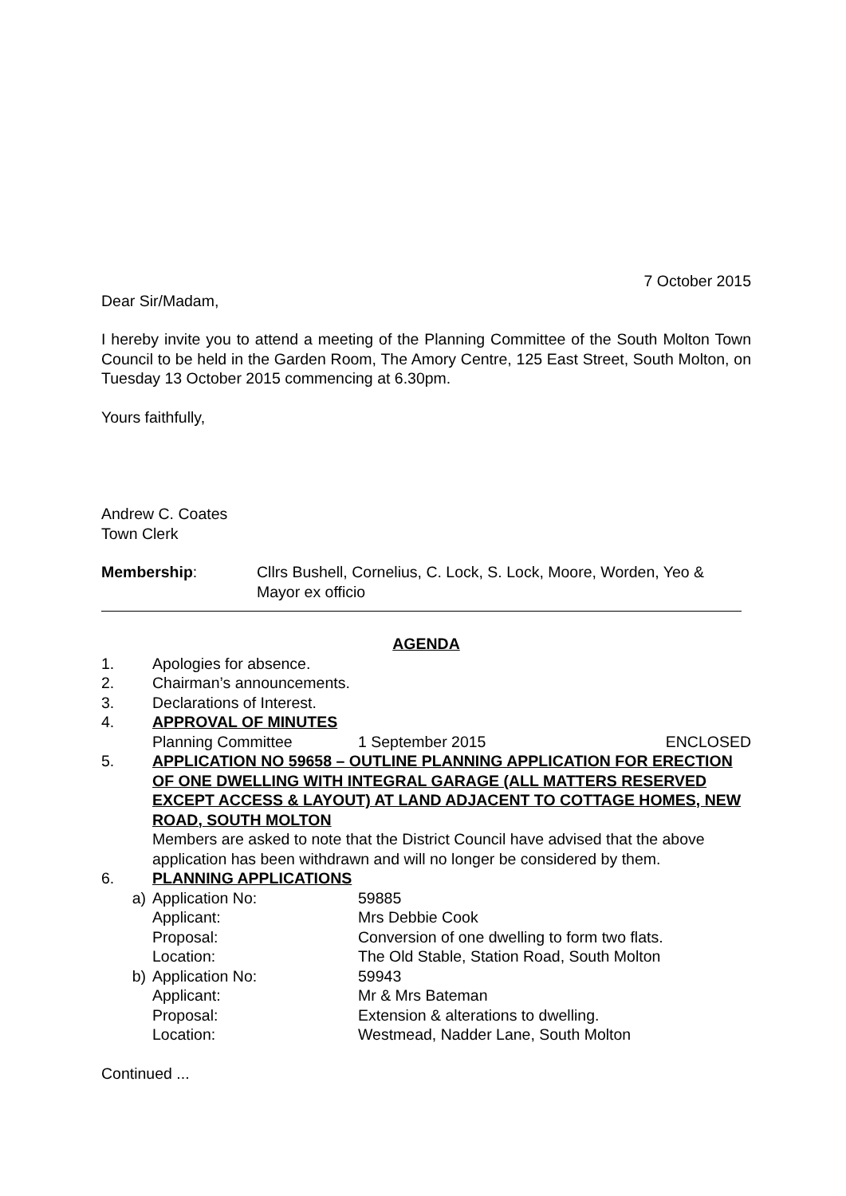7 October 2015
Dear Sir/Madam,
I hereby invite you to attend a meeting of the Planning Committee of the South Molton Town Council to be held in the Garden Room, The Amory Centre, 125 East Street, South Molton, on Tuesday 13 October 2015 commencing at 6.30pm.
Yours faithfully,
Andrew C. Coates
Town Clerk
Membership: Cllrs Bushell, Cornelius, C. Lock, S. Lock, Moore, Worden, Yeo & Mayor ex officio
AGENDA
1. Apologies for absence.
2. Chairman’s announcements.
3. Declarations of Interest.
4. APPROVAL OF MINUTES
Planning Committee 1 September 2015 ENCLOSED
5. APPLICATION NO 59658 – OUTLINE PLANNING APPLICATION FOR ERECTION OF ONE DWELLING WITH INTEGRAL GARAGE (ALL MATTERS RESERVED EXCEPT ACCESS & LAYOUT) AT LAND ADJACENT TO COTTAGE HOMES, NEW ROAD, SOUTH MOLTON
Members are asked to note that the District Council have advised that the above application has been withdrawn and will no longer be considered by them.
6. PLANNING APPLICATIONS
a) Application No: 59885
Applicant: Mrs Debbie Cook
Proposal: Conversion of one dwelling to form two flats.
Location: The Old Stable, Station Road, South Molton
b) Application No: 59943
Applicant: Mr & Mrs Bateman
Proposal: Extension & alterations to dwelling.
Location: Westmead, Nadder Lane, South Molton
Continued ...